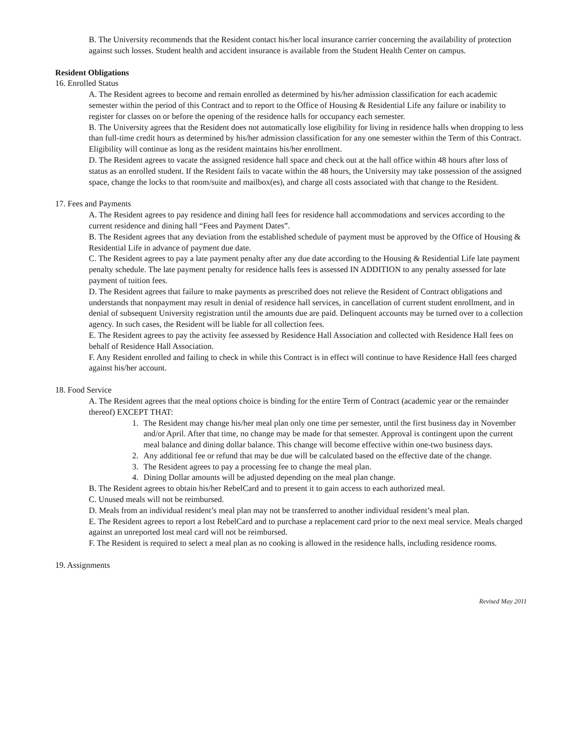B. The University recommends that the Resident contact his/her local insurance carrier concerning the availability of protection against such losses. Student health and accident insurance is available from the Student Health Center on campus.
Resident Obligations
16. Enrolled Status
A. The Resident agrees to become and remain enrolled as determined by his/her admission classification for each academic semester within the period of this Contract and to report to the Office of Housing & Residential Life any failure or inability to register for classes on or before the opening of the residence halls for occupancy each semester.
B. The University agrees that the Resident does not automatically lose eligibility for living in residence halls when dropping to less than full-time credit hours as determined by his/her admission classification for any one semester within the Term of this Contract. Eligibility will continue as long as the resident maintains his/her enrollment.
D. The Resident agrees to vacate the assigned residence hall space and check out at the hall office within 48 hours after loss of status as an enrolled student. If the Resident fails to vacate within the 48 hours, the University may take possession of the assigned space, change the locks to that room/suite and mailbox(es), and charge all costs associated with that change to the Resident.
17. Fees and Payments
A. The Resident agrees to pay residence and dining hall fees for residence hall accommodations and services according to the current residence and dining hall “Fees and Payment Dates”.
B. The Resident agrees that any deviation from the established schedule of payment must be approved by the Office of Housing & Residential Life in advance of payment due date.
C. The Resident agrees to pay a late payment penalty after any due date according to the Housing & Residential Life late payment penalty schedule. The late payment penalty for residence halls fees is assessed IN ADDITION to any penalty assessed for late payment of tuition fees.
D. The Resident agrees that failure to make payments as prescribed does not relieve the Resident of Contract obligations and understands that nonpayment may result in denial of residence hall services, in cancellation of current student enrollment, and in denial of subsequent University registration until the amounts due are paid. Delinquent accounts may be turned over to a collection agency. In such cases, the Resident will be liable for all collection fees.
E. The Resident agrees to pay the activity fee assessed by Residence Hall Association and collected with Residence Hall fees on behalf of Residence Hall Association.
F. Any Resident enrolled and failing to check in while this Contract is in effect will continue to have Residence Hall fees charged against his/her account.
18. Food Service
A. The Resident agrees that the meal options choice is binding for the entire Term of Contract (academic year or the remainder thereof) EXCEPT THAT:
1. The Resident may change his/her meal plan only one time per semester, until the first business day in November and/or April. After that time, no change may be made for that semester. Approval is contingent upon the current meal balance and dining dollar balance. This change will become effective within one-two business days.
2. Any additional fee or refund that may be due will be calculated based on the effective date of the change.
3. The Resident agrees to pay a processing fee to change the meal plan.
4. Dining Dollar amounts will be adjusted depending on the meal plan change.
B. The Resident agrees to obtain his/her RebelCard and to present it to gain access to each authorized meal.
C. Unused meals will not be reimbursed.
D. Meals from an individual resident’s meal plan may not be transferred to another individual resident’s meal plan.
E. The Resident agrees to report a lost RebelCard and to purchase a replacement card prior to the next meal service. Meals charged against an unreported lost meal card will not be reimbursed.
F. The Resident is required to select a meal plan as no cooking is allowed in the residence halls, including residence rooms.
19. Assignments
Revised May 2011